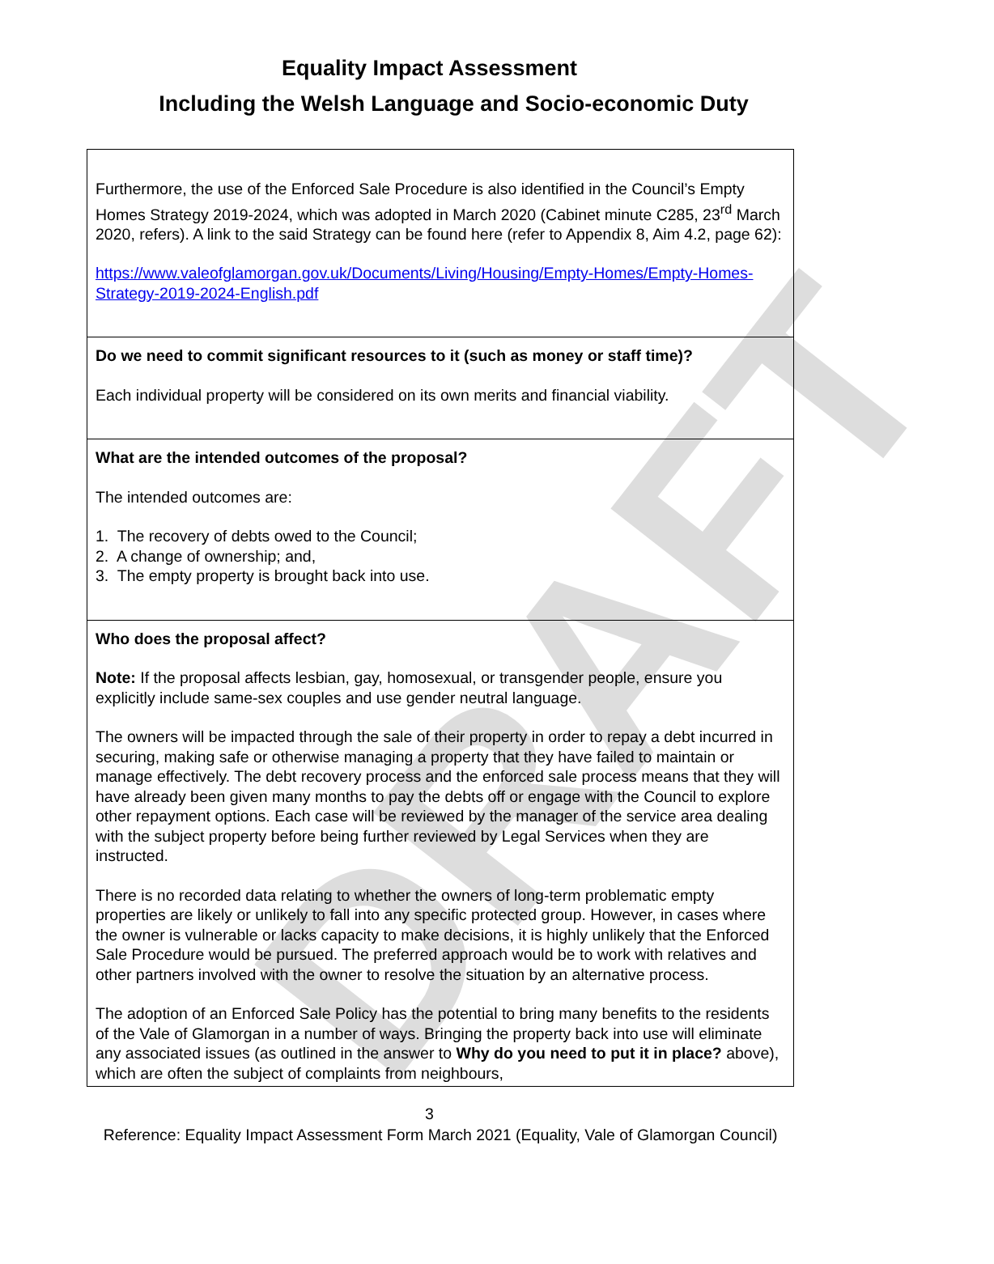DRAFT
Equality Impact Assessment
Including the Welsh Language and Socio-economic Duty
| Furthermore, the use of the Enforced Sale Procedure is also identified in the Council’s Empty Homes Strategy 2019-2024, which was adopted in March 2020 (Cabinet minute C285, 23<sup>rd</sup> March 2020, refers). A link to the said Strategy can be found here (refer to Appendix 8, Aim 4.2, page 62): https://www.valeofglamorgan.gov.uk/Documents/Living/Housing/Empty-Homes/Empty-Homes-Strategy-2019-2024-English.pdf |
| Do we need to commit significant resources to it (such as money or staff time)? Each individual property will be considered on its own merits and financial viability. |
| What are the intended outcomes of the proposal? The intended outcomes are: 1. The recovery of debts owed to the Council; 2. A change of ownership; and, 3. The empty property is brought back into use. |
| Who does the proposal affect? Note: If the proposal affects lesbian, gay, homosexual, or transgender people, ensure you explicitly include same-sex couples and use gender neutral language. The owners will be impacted through the sale of their property in order to repay a debt incurred in securing, making safe or otherwise managing a property that they have failed to maintain or manage effectively. The debt recovery process and the enforced sale process means that they will have already been given many months to pay the debts off or engage with the Council to explore other repayment options. Each case will be reviewed by the manager of the service area dealing with the subject property before being further reviewed by Legal Services when they are instructed. There is no recorded data relating to whether the owners of long-term problematic empty properties are likely or unlikely to fall into any specific protected group. However, in cases where the owner is vulnerable or lacks capacity to make decisions, it is highly unlikely that the Enforced Sale Procedure would be pursued. The preferred approach would be to work with relatives and other partners involved with the owner to resolve the situation by an alternative process. The adoption of an Enforced Sale Policy has the potential to bring many benefits to the residents of the Vale of Glamorgan in a number of ways. Bringing the property back into use will eliminate any associated issues (as outlined in the answer to Why do you need to put it in place? above), which are often the subject of complaints from neighbours, |
3
Reference: Equality Impact Assessment Form March 2021 (Equality, Vale of Glamorgan Council)